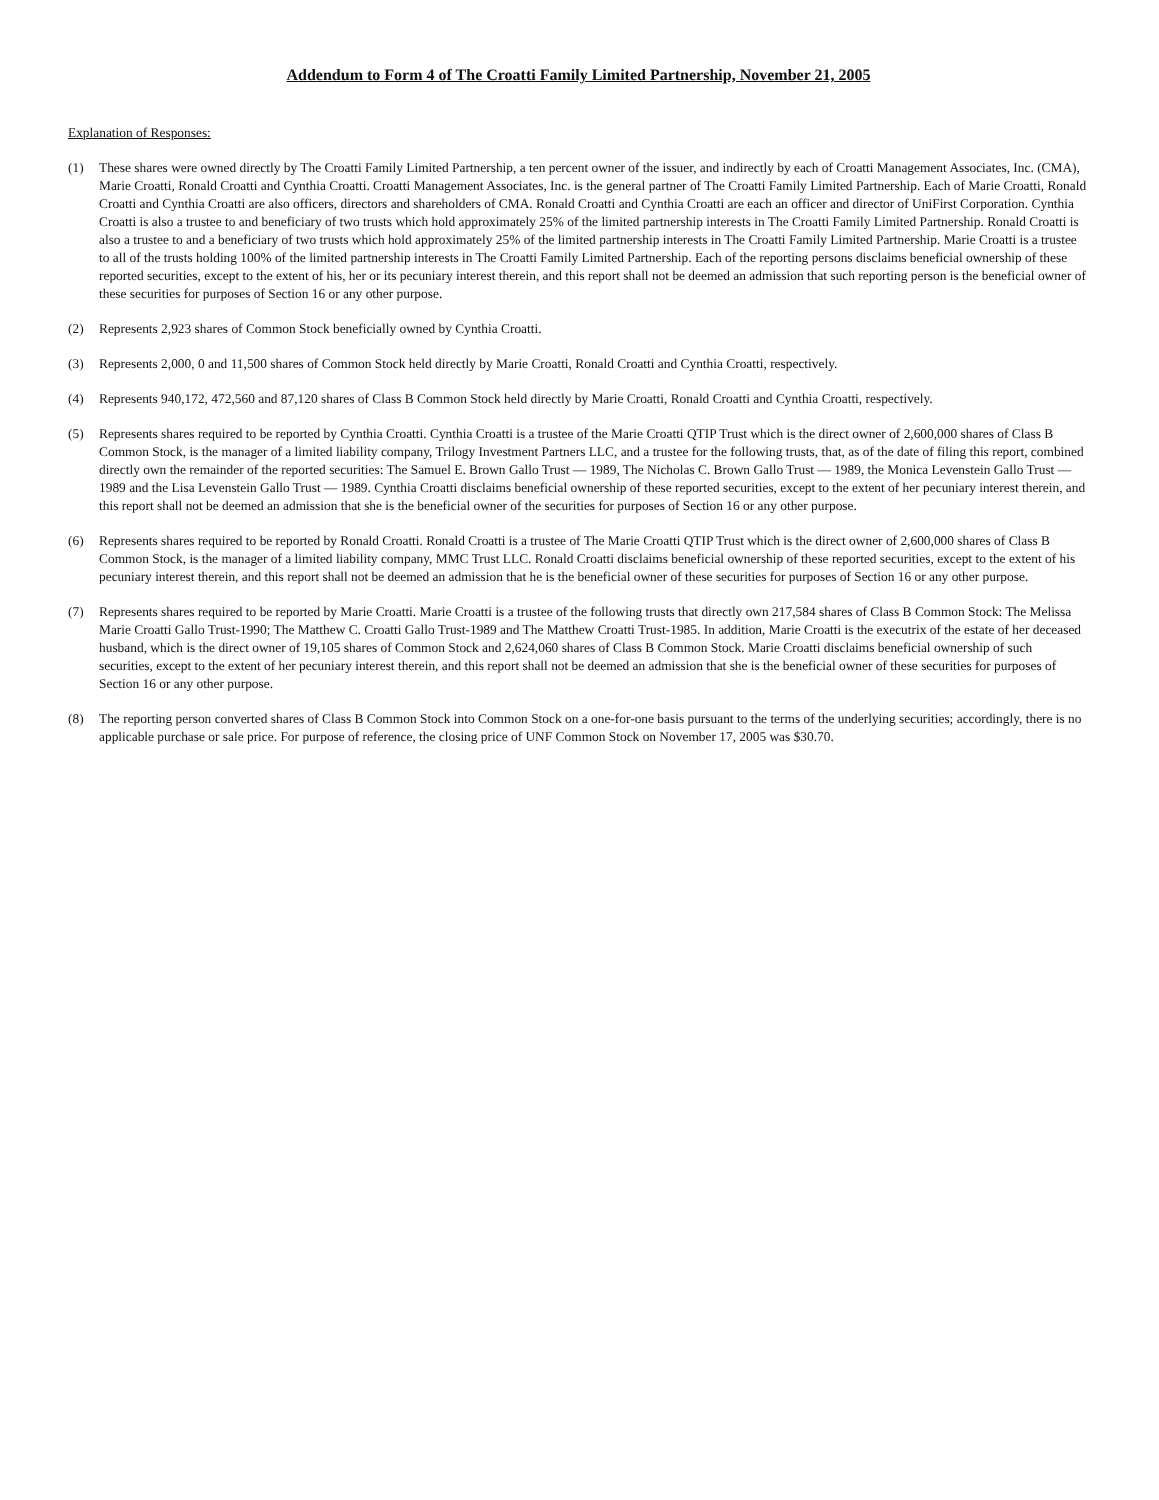Addendum to Form 4 of The Croatti Family Limited Partnership, November 21, 2005
Explanation of Responses:
(1) These shares were owned directly by The Croatti Family Limited Partnership, a ten percent owner of the issuer, and indirectly by each of Croatti Management Associates, Inc. (CMA), Marie Croatti, Ronald Croatti and Cynthia Croatti. Croatti Management Associates, Inc. is the general partner of The Croatti Family Limited Partnership. Each of Marie Croatti, Ronald Croatti and Cynthia Croatti are also officers, directors and shareholders of CMA. Ronald Croatti and Cynthia Croatti are each an officer and director of UniFirst Corporation. Cynthia Croatti is also a trustee to and beneficiary of two trusts which hold approximately 25% of the limited partnership interests in The Croatti Family Limited Partnership. Ronald Croatti is also a trustee to and a beneficiary of two trusts which hold approximately 25% of the limited partnership interests in The Croatti Family Limited Partnership. Marie Croatti is a trustee to all of the trusts holding 100% of the limited partnership interests in The Croatti Family Limited Partnership. Each of the reporting persons disclaims beneficial ownership of these reported securities, except to the extent of his, her or its pecuniary interest therein, and this report shall not be deemed an admission that such reporting person is the beneficial owner of these securities for purposes of Section 16 or any other purpose.
(2) Represents 2,923 shares of Common Stock beneficially owned by Cynthia Croatti.
(3) Represents 2,000, 0 and 11,500 shares of Common Stock held directly by Marie Croatti, Ronald Croatti and Cynthia Croatti, respectively.
(4) Represents 940,172, 472,560 and 87,120 shares of Class B Common Stock held directly by Marie Croatti, Ronald Croatti and Cynthia Croatti, respectively.
(5) Represents shares required to be reported by Cynthia Croatti. Cynthia Croatti is a trustee of the Marie Croatti QTIP Trust which is the direct owner of 2,600,000 shares of Class B Common Stock, is the manager of a limited liability company, Trilogy Investment Partners LLC, and a trustee for the following trusts, that, as of the date of filing this report, combined directly own the remainder of the reported securities: The Samuel E. Brown Gallo Trust — 1989, The Nicholas C. Brown Gallo Trust — 1989, the Monica Levenstein Gallo Trust — 1989 and the Lisa Levenstein Gallo Trust — 1989. Cynthia Croatti disclaims beneficial ownership of these reported securities, except to the extent of her pecuniary interest therein, and this report shall not be deemed an admission that she is the beneficial owner of the securities for purposes of Section 16 or any other purpose.
(6) Represents shares required to be reported by Ronald Croatti. Ronald Croatti is a trustee of The Marie Croatti QTIP Trust which is the direct owner of 2,600,000 shares of Class B Common Stock, is the manager of a limited liability company, MMC Trust LLC. Ronald Croatti disclaims beneficial ownership of these reported securities, except to the extent of his pecuniary interest therein, and this report shall not be deemed an admission that he is the beneficial owner of these securities for purposes of Section 16 or any other purpose.
(7) Represents shares required to be reported by Marie Croatti. Marie Croatti is a trustee of the following trusts that directly own 217,584 shares of Class B Common Stock: The Melissa Marie Croatti Gallo Trust-1990; The Matthew C. Croatti Gallo Trust-1989 and The Matthew Croatti Trust-1985. In addition, Marie Croatti is the executrix of the estate of her deceased husband, which is the direct owner of 19,105 shares of Common Stock and 2,624,060 shares of Class B Common Stock. Marie Croatti disclaims beneficial ownership of such securities, except to the extent of her pecuniary interest therein, and this report shall not be deemed an admission that she is the beneficial owner of these securities for purposes of Section 16 or any other purpose.
(8) The reporting person converted shares of Class B Common Stock into Common Stock on a one-for-one basis pursuant to the terms of the underlying securities; accordingly, there is no applicable purchase or sale price. For purpose of reference, the closing price of UNF Common Stock on November 17, 2005 was $30.70.